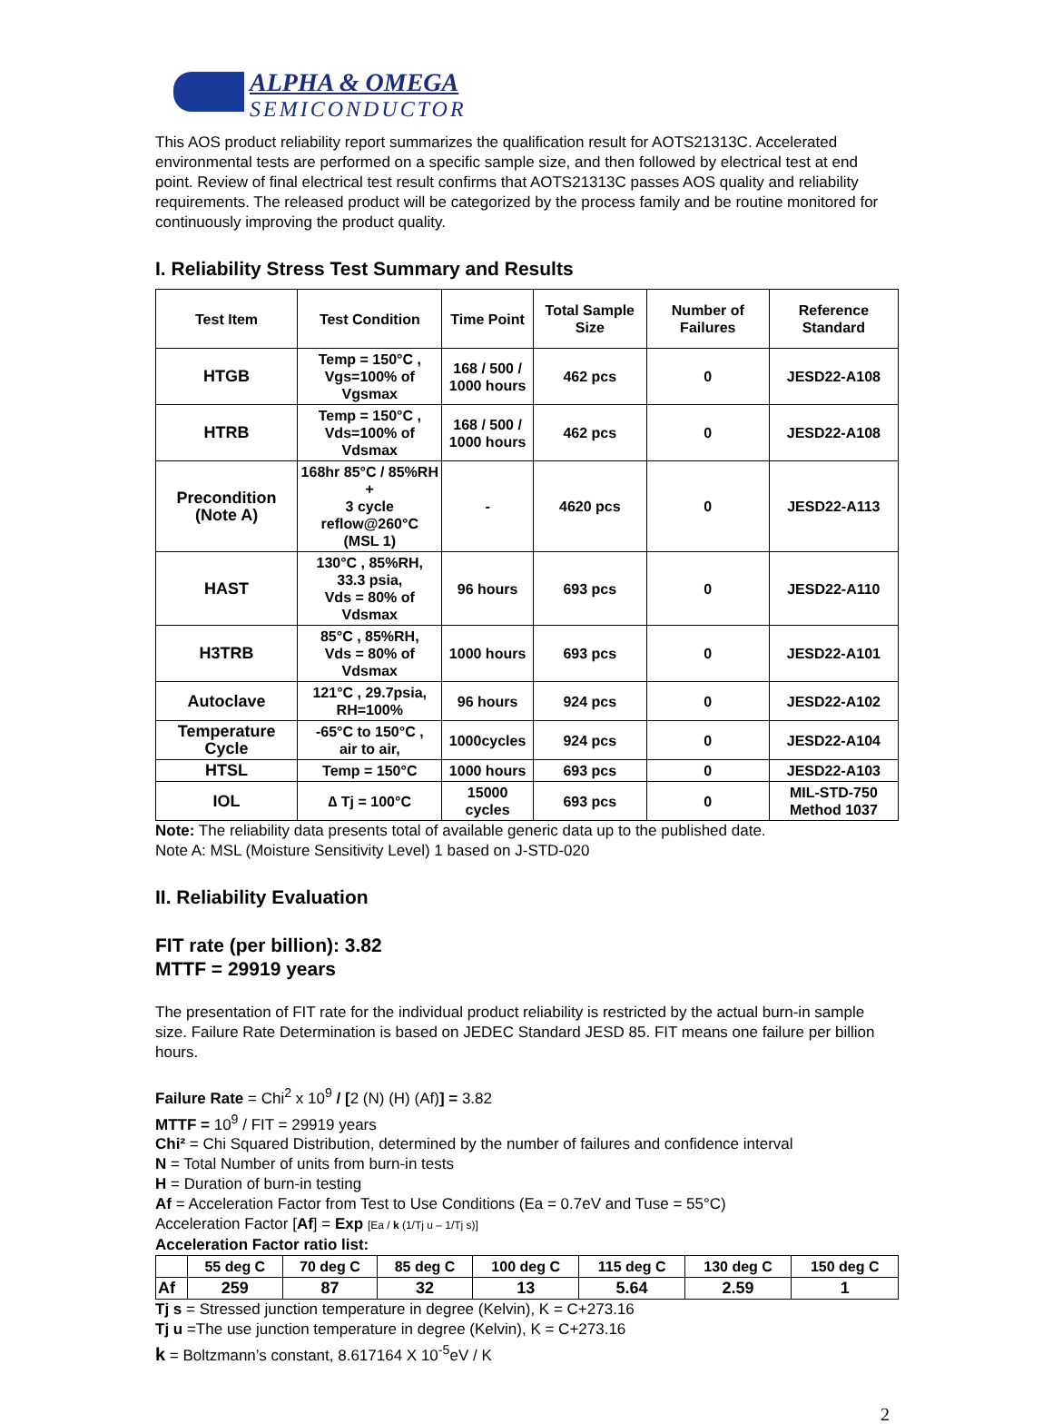ALPHA & OMEGA
SEMICONDUCTOR
This AOS product reliability report summarizes the qualification result for AOTS21313C. Accelerated environmental tests are performed on a specific sample size, and then followed by electrical test at end point. Review of final electrical test result confirms that AOTS21313C passes AOS quality and reliability requirements. The released product will be categorized by the process family and be routine monitored for continuously improving the product quality.
I. Reliability Stress Test Summary and Results
| Test Item | Test Condition | Time Point | Total Sample Size | Number of Failures | Reference Standard |
| --- | --- | --- | --- | --- | --- |
| HTGB | Temp = 150°C , Vgs=100% of Vgsmax | 168 / 500 / 1000 hours | 462 pcs | 0 | JESD22-A108 |
| HTRB | Temp = 150°C , Vds=100% of Vdsmax | 168 / 500 / 1000 hours | 462 pcs | 0 | JESD22-A108 |
| Precondition (Note A) | 168hr 85°C / 85%RH + 3 cycle reflow@260°C (MSL 1) | - | 4620 pcs | 0 | JESD22-A113 |
| HAST | 130°C , 85%RH, 33.3 psia, Vds = 80% of Vdsmax | 96 hours | 693 pcs | 0 | JESD22-A110 |
| H3TRB | 85°C , 85%RH, Vds = 80% of Vdsmax | 1000 hours | 693 pcs | 0 | JESD22-A101 |
| Autoclave | 121°C , 29.7psia, RH=100% | 96 hours | 924 pcs | 0 | JESD22-A102 |
| Temperature Cycle | -65°C to 150°C , air to air, | 1000cycles | 924 pcs | 0 | JESD22-A104 |
| HTSL | Temp = 150°C | 1000 hours | 693 pcs | 0 | JESD22-A103 |
| IOL | ∆ Tj = 100°C | 15000 cycles | 693 pcs | 0 | MIL-STD-750 Method 1037 |
Note: The reliability data presents total of available generic data up to the published date.
Note A: MSL (Moisture Sensitivity Level) 1 based on J-STD-020
II. Reliability Evaluation
FIT rate (per billion): 3.82
MTTF = 29919 years
The presentation of FIT rate for the individual product reliability is restricted by the actual burn-in sample size. Failure Rate Determination is based on JEDEC Standard JESD 85. FIT means one failure per billion hours.
Failure Rate = Chi<sup>2</sup> x 10<sup>9</sup> / [2 (N) (H) (Af)] = 3.82
MTTF = 10<sup>9</sup> / FIT = 29919 years
Chi² = Chi Squared Distribution, determined by the number of failures and confidence interval
N = Total Number of units from burn-in tests
H = Duration of burn-in testing
Af = Acceleration Factor from Test to Use Conditions (Ea = 0.7eV and Tuse = 55°C)
Acceleration Factor [Af] = Exp [Ea / k (1/Tj u – 1/Tj s)]
Acceleration Factor ratio list:
| | 55 deg C | 70 deg C | 85 deg C | 100 deg C | 115 deg C | 130 deg C | 150 deg C |
| --- | --- | --- | --- | --- | --- | --- | --- |
| Af | 259 | 87 | 32 | 13 | 5.64 | 2.59 | 1 |
Tj s = Stressed junction temperature in degree (Kelvin), K = C+273.16
Tj u =The use junction temperature in degree (Kelvin), K = C+273.16
k = Boltzmann’s constant, 8.617164 X 10<sup>-5</sup>eV / K
2